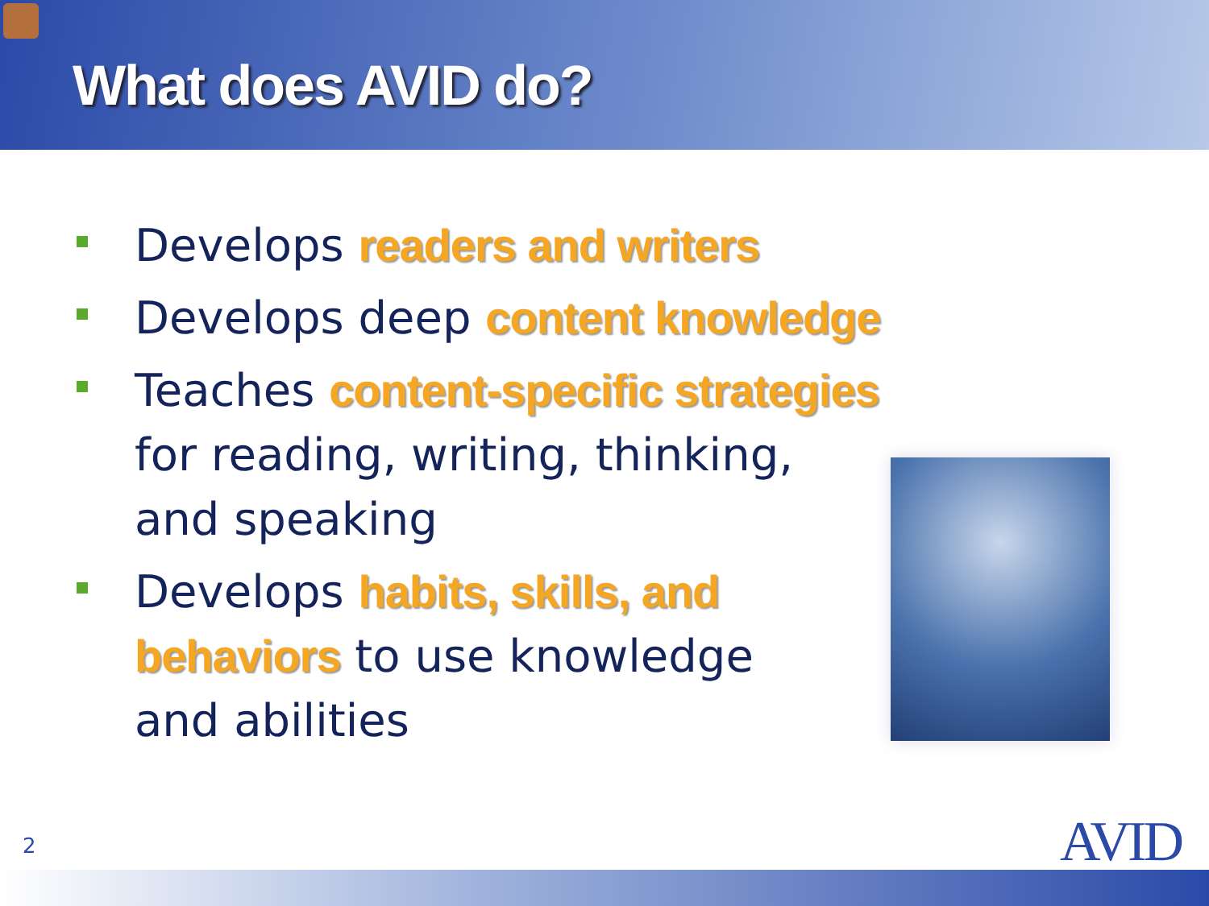What does AVID do?
Develops readers and writers
Develops deep content knowledge
Teaches content-specific strategies
for reading, writing, thinking,
and speaking
Develops habits, skills, and
behaviors to use knowledge
and abilities
2 AVID